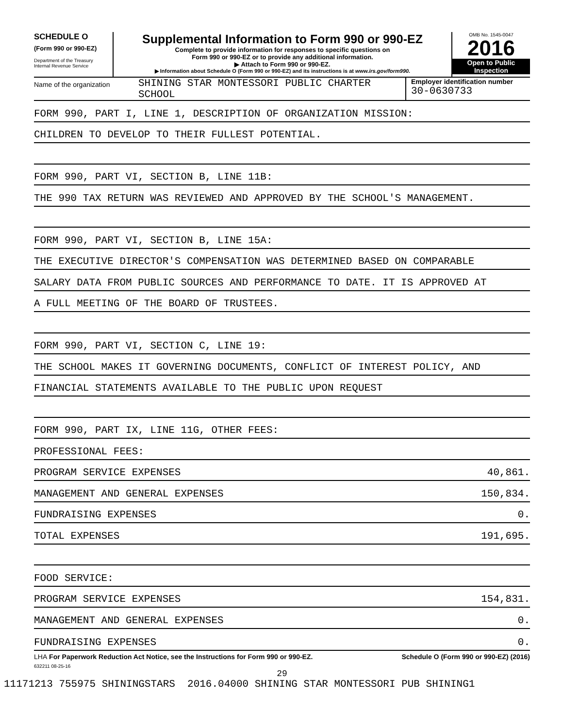SCHEDULE O
(Form 990 or 990-EZ)
Department of the Treasury
Internal Revenue Service
Supplemental Information to Form 990 or 990-EZ
Complete to provide information for responses to specific questions on
Form 990 or 990-EZ or to provide any additional information.
▶ Attach to Form 990 or 990-EZ.
▶ Information about Schedule O (Form 990 or 990-EZ) and its instructions is at www.irs.gov/form990.
OMB No. 1545-0047
2016
Open to Public
Inspection
Name of the organization
SHINING STAR MONTESSORI PUBLIC CHARTER
SCHOOL
Employer identification number
30-0630733
FORM 990, PART I, LINE 1, DESCRIPTION OF ORGANIZATION MISSION:
CHILDREN TO DEVELOP TO THEIR FULLEST POTENTIAL.
FORM 990, PART VI, SECTION B, LINE 11B:
THE 990 TAX RETURN WAS REVIEWED AND APPROVED BY THE SCHOOL'S MANAGEMENT.
FORM 990, PART VI, SECTION B, LINE 15A:
THE EXECUTIVE DIRECTOR'S COMPENSATION WAS DETERMINED BASED ON COMPARABLE
SALARY DATA FROM PUBLIC SOURCES AND PERFORMANCE TO DATE. IT IS APPROVED AT
A FULL MEETING OF THE BOARD OF TRUSTEES.
FORM 990, PART VI, SECTION C, LINE 19:
THE SCHOOL MAKES IT GOVERNING DOCUMENTS, CONFLICT OF INTEREST POLICY, AND
FINANCIAL STATEMENTS AVAILABLE TO THE PUBLIC UPON REQUEST
FORM 990, PART IX, LINE 11G, OTHER FEES:
PROFESSIONAL FEES:
PROGRAM SERVICE EXPENSES 40,861.
MANAGEMENT AND GENERAL EXPENSES 150,834.
FUNDRAISING EXPENSES 0.
TOTAL EXPENSES 191,695.
FOOD SERVICE:
PROGRAM SERVICE EXPENSES 154,831.
MANAGEMENT AND GENERAL EXPENSES 0.
FUNDRAISING EXPENSES 0.
LHA For Paperwork Reduction Act Notice, see the Instructions for Form 990 or 990-EZ. Schedule O (Form 990 or 990-EZ) (2016)
632211 08-25-16
29
11171213 755975 SHININGSTARS 2016.04000 SHINING STAR MONTESSORI PUB SHINING1